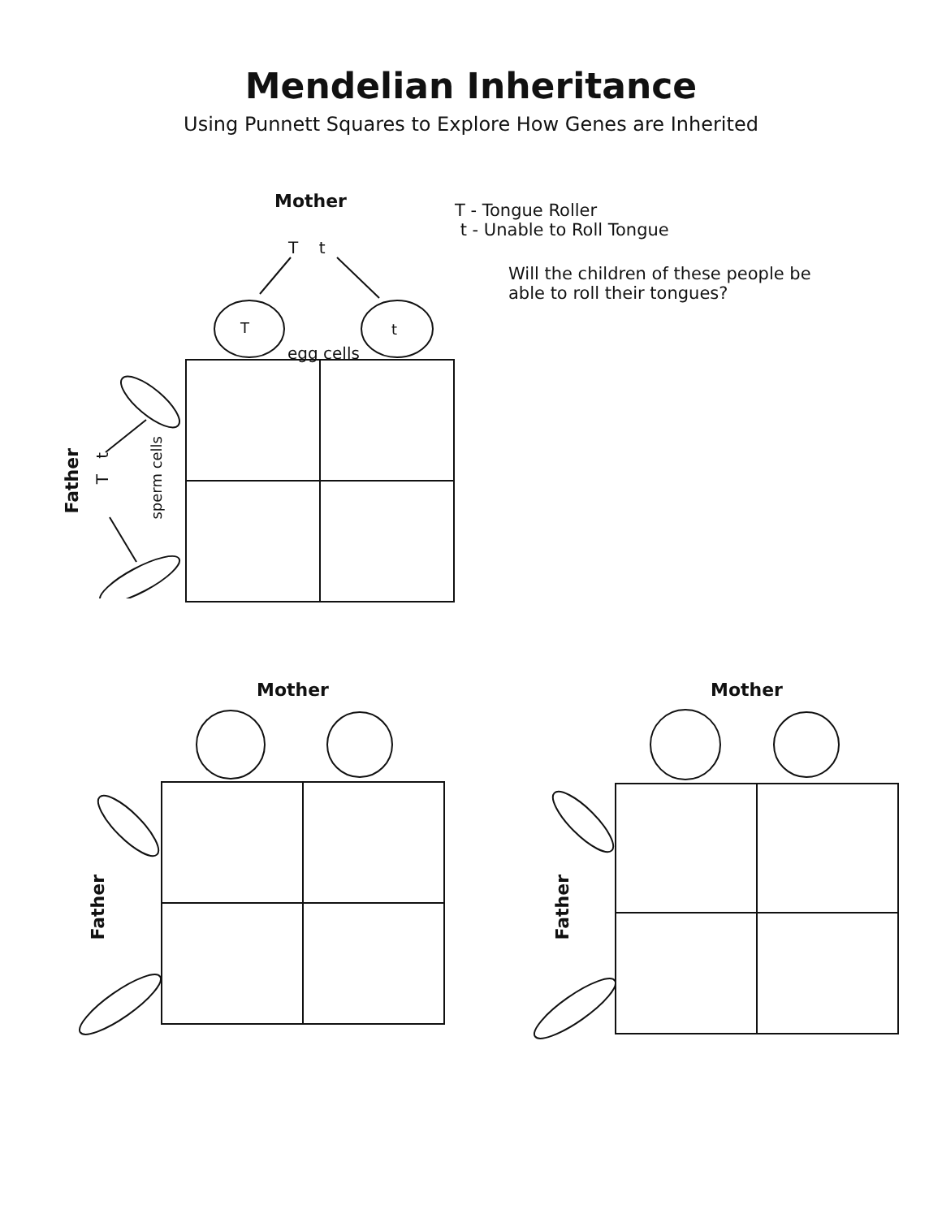Mendelian Inheritance
Using Punnett Squares to Explore How Genes are Inherited
Mother
T t
T t
egg cells
Father
T t
sperm cells
T - Tongue Roller
t - Unable to Roll Tongue
Will the children of these people be able to roll their tongues?
Mother
Father
Mother
Father